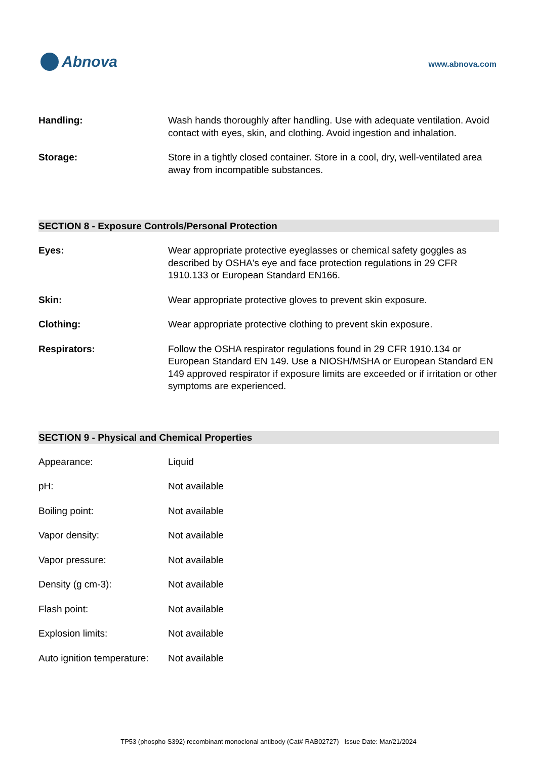Abnova
www.abnova.com
Handling: Wash hands thoroughly after handling. Use with adequate ventilation. Avoid contact with eyes, skin, and clothing. Avoid ingestion and inhalation.
Storage: Store in a tightly closed container. Store in a cool, dry, well-ventilated area away from incompatible substances.
SECTION 8 - Exposure Controls/Personal Protection
Eyes: Wear appropriate protective eyeglasses or chemical safety goggles as described by OSHA's eye and face protection regulations in 29 CFR 1910.133 or European Standard EN166.
Skin: Wear appropriate protective gloves to prevent skin exposure.
Clothing: Wear appropriate protective clothing to prevent skin exposure.
Respirators: Follow the OSHA respirator regulations found in 29 CFR 1910.134 or European Standard EN 149. Use a NIOSH/MSHA or European Standard EN 149 approved respirator if exposure limits are exceeded or if irritation or other symptoms are experienced.
SECTION 9 - Physical and Chemical Properties
Appearance: Liquid
pH: Not available
Boiling point: Not available
Vapor density: Not available
Vapor pressure: Not available
Density (g cm-3): Not available
Flash point: Not available
Explosion limits: Not available
Auto ignition temperature:
Not available
TP53 (phospho S392) recombinant monoclonal antibody (Cat# RAB02727) Issue Date: Mar/21/2024